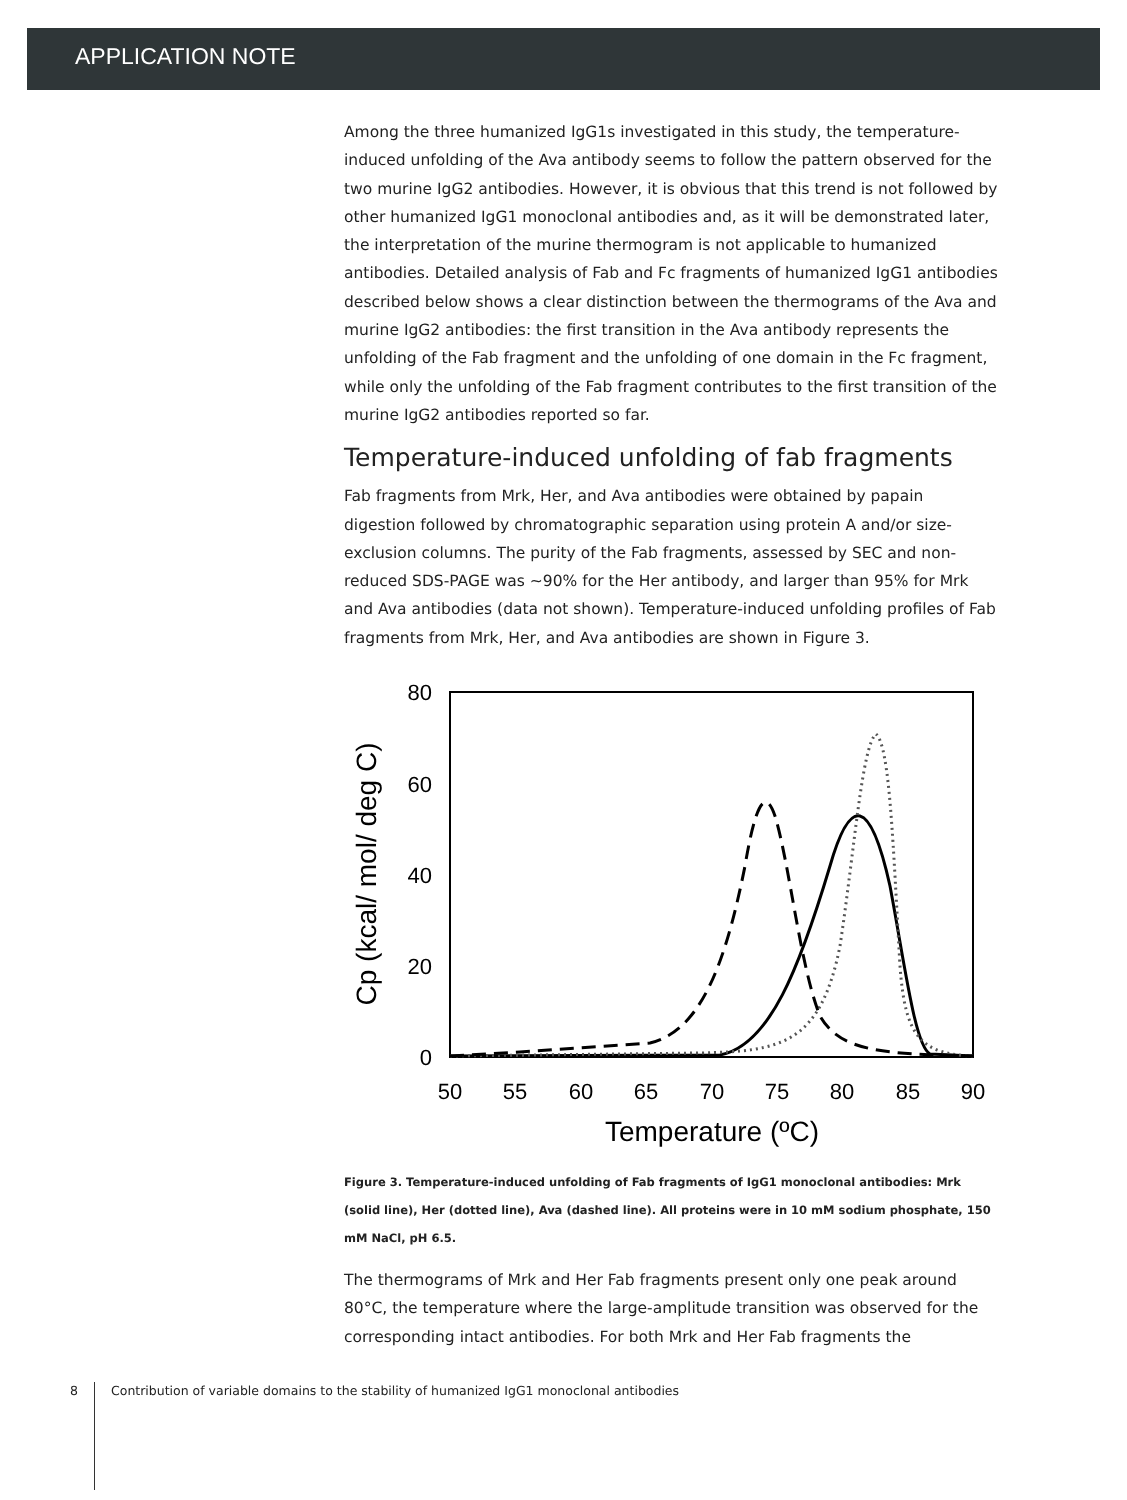APPLICATION NOTE
Among the three humanized IgG1s investigated in this study, the temperature-induced unfolding of the Ava antibody seems to follow the pattern observed for the two murine IgG2 antibodies. However, it is obvious that this trend is not followed by other humanized IgG1 monoclonal antibodies and, as it will be demonstrated later, the interpretation of the murine thermogram is not applicable to humanized antibodies. Detailed analysis of Fab and Fc fragments of humanized IgG1 antibodies described below shows a clear distinction between the thermograms of the Ava and murine IgG2 antibodies: the first transition in the Ava antibody represents the unfolding of the Fab fragment and the unfolding of one domain in the Fc fragment, while only the unfolding of the Fab fragment contributes to the first transition of the murine IgG2 antibodies reported so far.
Temperature-induced unfolding of fab fragments
Fab fragments from Mrk, Her, and Ava antibodies were obtained by papain digestion followed by chromatographic separation using protein A and/or size-exclusion columns. The purity of the Fab fragments, assessed by SEC and non-reduced SDS-PAGE was ~90% for the Her antibody, and larger than 95% for Mrk and Ava antibodies (data not shown). Temperature-induced unfolding profiles of Fab fragments from Mrk, Her, and Ava antibodies are shown in Figure 3.
80
60
40
20
0
50
55
60
65
70
75
80
85
90
Temperature (ºC)
Cp (kcal/ mol/ deg C)
Figure 3. Temperature-induced unfolding of Fab fragments of IgG1 monoclonal antibodies: Mrk (solid line), Her (dotted line), Ava (dashed line). All proteins were in 10 mM sodium phosphate, 150 mM NaCl, pH 6.5.
The thermograms of Mrk and Her Fab fragments present only one peak around 80°C, the temperature where the large-amplitude transition was observed for the corresponding intact antibodies. For both Mrk and Her Fab fragments the
8 Contribution of variable domains to the stability of humanized IgG1 monoclonal antibodies